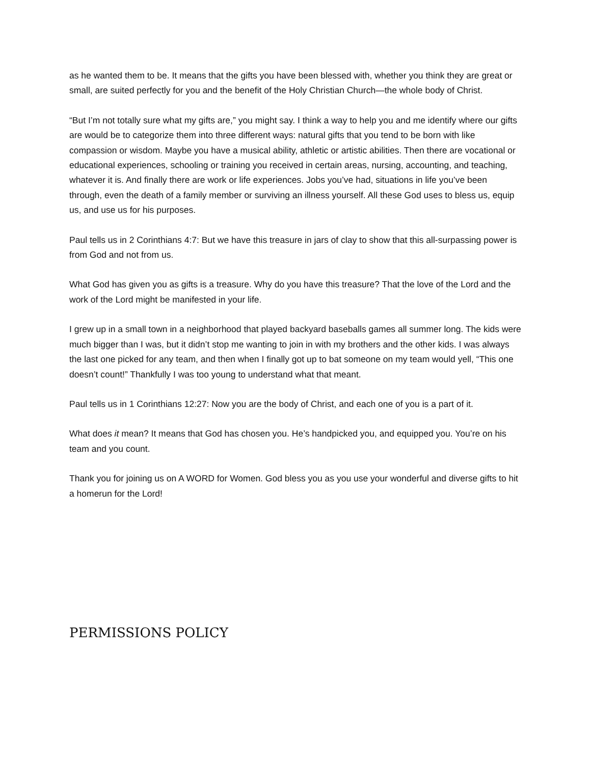as he wanted them to be. It means that the gifts you have been blessed with, whether you think they are great or small, are suited perfectly for you and the benefit of the Holy Christian Church—the whole body of Christ.
“But I’m not totally sure what my gifts are,” you might say. I think a way to help you and me identify where our gifts are would be to categorize them into three different ways: natural gifts that you tend to be born with like compassion or wisdom. Maybe you have a musical ability, athletic or artistic abilities. Then there are vocational or educational experiences, schooling or training you received in certain areas, nursing, accounting, and teaching, whatever it is. And finally there are work or life experiences. Jobs you’ve had, situations in life you’ve been through, even the death of a family member or surviving an illness yourself. All these God uses to bless us, equip us, and use us for his purposes.
Paul tells us in 2 Corinthians 4:7: But we have this treasure in jars of clay to show that this all-surpassing power is from God and not from us.
What God has given you as gifts is a treasure. Why do you have this treasure? That the love of the Lord and the work of the Lord might be manifested in your life.
I grew up in a small town in a neighborhood that played backyard baseballs games all summer long. The kids were much bigger than I was, but it didn’t stop me wanting to join in with my brothers and the other kids. I was always the last one picked for any team, and then when I finally got up to bat someone on my team would yell, “This one doesn’t count!” Thankfully I was too young to understand what that meant.
Paul tells us in 1 Corinthians 12:27: Now you are the body of Christ, and each one of you is a part of it.
What does it mean? It means that God has chosen you. He’s handpicked you, and equipped you. You’re on his team and you count.
Thank you for joining us on A WORD for Women. God bless you as you use your wonderful and diverse gifts to hit a homerun for the Lord!
PERMISSIONS POLICY